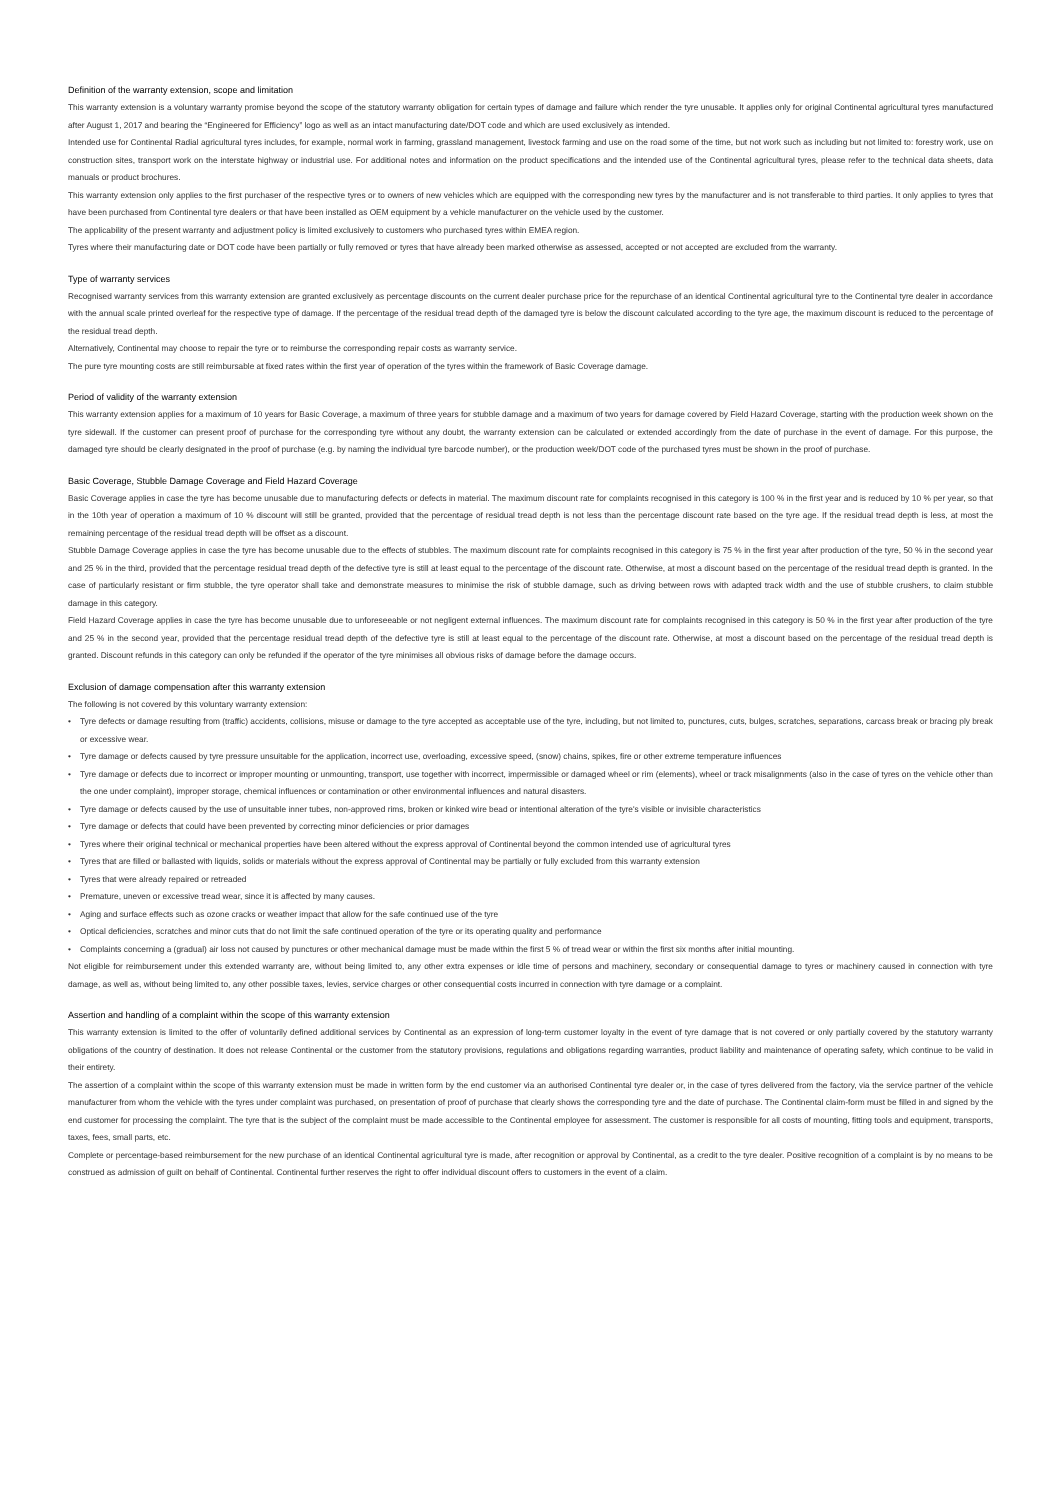Definition of the warranty extension, scope and limitation
This warranty extension is a voluntary warranty promise beyond the scope of the statutory warranty obligation for certain types of damage and failure which render the tyre unusable. It applies only for original Continental agricultural tyres manufactured after August 1, 2017 and bearing the “Engineered for Efficiency” logo as well as an intact manufacturing date/DOT code and which are used exclusively as intended.
Intended use for Continental Radial agricultural tyres includes, for example, normal work in farming, grassland management, livestock farming and use on the road some of the time, but not work such as including but not limited to: forestry work, use on construction sites, transport work on the interstate highway or industrial use. For additional notes and information on the product specifications and the intended use of the Continental agricultural tyres, please refer to the technical data sheets, data manuals or product brochures.
This warranty extension only applies to the first purchaser of the respective tyres or to owners of new vehicles which are equipped with the corresponding new tyres by the manufacturer and is not transferable to third parties. It only applies to tyres that have been purchased from Continental tyre dealers or that have been installed as OEM equipment by a vehicle manufacturer on the vehicle used by the customer.
The applicability of the present warranty and adjustment policy is limited exclusively to customers who purchased tyres within EMEA region.
Tyres where their manufacturing date or DOT code have been partially or fully removed or tyres that have already been marked otherwise as assessed, accepted or not accepted are excluded from the warranty.
Type of warranty services
Recognised warranty services from this warranty extension are granted exclusively as percentage discounts on the current dealer purchase price for the repurchase of an identical Continental agricultural tyre to the Continental tyre dealer in accordance with the annual scale printed overleaf for the respective type of damage. If the percentage of the residual tread depth of the damaged tyre is below the discount calculated according to the tyre age, the maximum discount is reduced to the percentage of the residual tread depth.
Alternatively, Continental may choose to repair the tyre or to reimburse the corresponding repair costs as warranty service.
The pure tyre mounting costs are still reimbursable at fixed rates within the first year of operation of the tyres within the framework of Basic Coverage damage.
Period of validity of the warranty extension
This warranty extension applies for a maximum of 10 years for Basic Coverage, a maximum of three years for stubble damage and a maximum of two years for damage covered by Field Hazard Coverage, starting with the production week shown on the tyre sidewall. If the customer can present proof of purchase for the corresponding tyre without any doubt, the warranty extension can be calculated or extended accordingly from the date of purchase in the event of damage. For this purpose, the damaged tyre should be clearly designated in the proof of purchase (e.g. by naming the individual tyre barcode number), or the production week/DOT code of the purchased tyres must be shown in the proof of purchase.
Basic Coverage, Stubble Damage Coverage and Field Hazard Coverage
Basic Coverage applies in case the tyre has become unusable due to manufacturing defects or defects in material. The maximum discount rate for complaints recognised in this category is 100 % in the first year and is reduced by 10 % per year, so that in the 10th year of operation a maximum of 10 % discount will still be granted, provided that the percentage of residual tread depth is not less than the percentage discount rate based on the tyre age. If the residual tread depth is less, at most the remaining percentage of the residual tread depth will be offset as a discount.
Stubble Damage Coverage applies in case the tyre has become unusable due to the effects of stubbles. The maximum discount rate for complaints recognised in this category is 75 % in the first year after production of the tyre, 50 % in the second year and 25 % in the third, provided that the percentage residual tread depth of the defective tyre is still at least equal to the percentage of the discount rate. Otherwise, at most a discount based on the percentage of the residual tread depth is granted. In the case of particularly resistant or firm stubble, the tyre operator shall take and demonstrate measures to minimise the risk of stubble damage, such as driving between rows with adapted track width and the use of stubble crushers, to claim stubble damage in this category.
Field Hazard Coverage applies in case the tyre has become unusable due to unforeseeable or not negligent external influences. The maximum discount rate for complaints recognised in this category is 50 % in the first year after production of the tyre and 25 % in the second year, provided that the percentage residual tread depth of the defective tyre is still at least equal to the percentage of the discount rate. Otherwise, at most a discount based on the percentage of the residual tread depth is granted. Discount refunds in this category can only be refunded if the operator of the tyre minimises all obvious risks of damage before the damage occurs.
Exclusion of damage compensation after this warranty extension
The following is not covered by this voluntary warranty extension:
• Tyre defects or damage resulting from (traffic) accidents, collisions, misuse or damage to the tyre accepted as acceptable use of the tyre, including, but not limited to, punctures, cuts, bulges, scratches, separations, carcass break or bracing ply break or excessive wear.
• Tyre damage or defects caused by tyre pressure unsuitable for the application, incorrect use, overloading, excessive speed, (snow) chains, spikes, fire or other extreme temperature influences
• Tyre damage or defects due to incorrect or improper mounting or unmounting, transport, use together with incorrect, impermissible or damaged wheel or rim (elements), wheel or track misalignments (also in the case of tyres on the vehicle other than the one under complaint), improper storage, chemical influences or contamination or other environmental influences and natural disasters.
• Tyre damage or defects caused by the use of unsuitable inner tubes, non-approved rims, broken or kinked wire bead or intentional alteration of the tyre's visible or invisible characteristics
• Tyre damage or defects that could have been prevented by correcting minor deficiencies or prior damages
• Tyres where their original technical or mechanical properties have been altered without the express approval of Continental beyond the common intended use of agricultural tyres
• Tyres that are filled or ballasted with liquids, solids or materials without the express approval of Continental may be partially or fully excluded from this warranty extension
• Tyres that were already repaired or retreaded
• Premature, uneven or excessive tread wear, since it is affected by many causes.
• Aging and surface effects such as ozone cracks or weather impact that allow for the safe continued use of the tyre
• Optical deficiencies, scratches and minor cuts that do not limit the safe continued operation of the tyre or its operating quality and performance
• Complaints concerning a (gradual) air loss not caused by punctures or other mechanical damage must be made within the first 5 % of tread wear or within the first six months after initial mounting.
Not eligible for reimbursement under this extended warranty are, without being limited to, any other extra expenses or idle time of persons and machinery, secondary or consequential damage to tyres or machinery caused in connection with tyre damage, as well as, without being limited to, any other possible taxes, levies, service charges or other consequential costs incurred in connection with tyre damage or a complaint.
Assertion and handling of a complaint within the scope of this warranty extension
This warranty extension is limited to the offer of voluntarily defined additional services by Continental as an expression of long-term customer loyalty in the event of tyre damage that is not covered or only partially covered by the statutory warranty obligations of the country of destination. It does not release Continental or the customer from the statutory provisions, regulations and obligations regarding warranties, product liability and maintenance of operating safety, which continue to be valid in their entirety.
The assertion of a complaint within the scope of this warranty extension must be made in written form by the end customer via an authorised Continental tyre dealer or, in the case of tyres delivered from the factory, via the service partner of the vehicle manufacturer from whom the vehicle with the tyres under complaint was purchased, on presentation of proof of purchase that clearly shows the corresponding tyre and the date of purchase. The Continental claim-form must be filled in and signed by the end customer for processing the complaint. The tyre that is the subject of the complaint must be made accessible to the Continental employee for assessment. The customer is responsible for all costs of mounting, fitting tools and equipment, transports, taxes, fees, small parts, etc.
Complete or percentage-based reimbursement for the new purchase of an identical Continental agricultural tyre is made, after recognition or approval by Continental, as a credit to the tyre dealer. Positive recognition of a complaint is by no means to be construed as admission of guilt on behalf of Continental. Continental further reserves the right to offer individual discount offers to customers in the event of a claim.